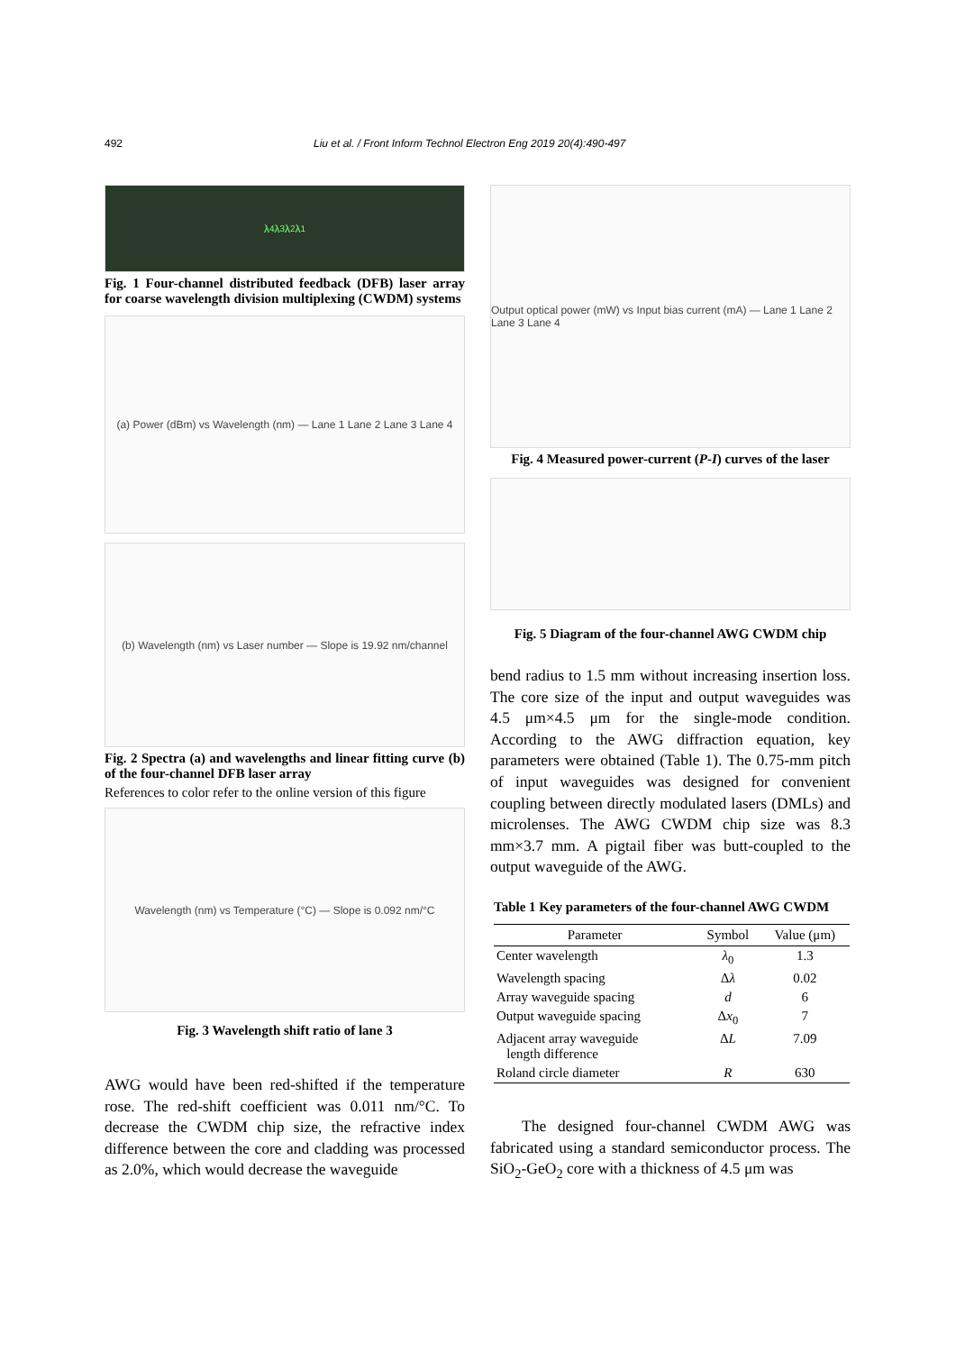492 Liu et al. / Front Inform Technol Electron Eng 2019 20(4):490-497
λ<sub>4</sub> λ<sub>3</sub> λ<sub>2</sub> λ<sub>1</sub>
Fig. 1 Four-channel distributed feedback (DFB) laser array for coarse wavelength division multiplexing (CWDM) systems
(a) Power (dBm) vs Wavelength (nm) — Lane 1 Lane 2 Lane 3 Lane 4
(b) Wavelength (nm) vs Laser number — Slope is 19.92 nm/channel
Fig. 2 Spectra (a) and wavelengths and linear fitting curve (b) of the four-channel DFB laser array
References to color refer to the online version of this figure
Wavelength (nm) vs Temperature (°C) — Slope is 0.092 nm/°C
Fig. 3 Wavelength shift ratio of lane 3
AWG would have been red-shifted if the temperature rose. The red-shift coefficient was 0.011 nm/°C. To decrease the CWDM chip size, the refractive index difference between the core and cladding was processed as 2.0%, which would decrease the waveguide
Output optical power (mW) vs Input bias current (mA) — Lane 1 Lane 2 Lane 3 Lane 4
Fig. 4 Measured power-current (P-I) curves of the laser
Fig. 5 Diagram of the four-channel AWG CWDM chip
bend radius to 1.5 mm without increasing insertion loss. The core size of the input and output waveguides was 4.5 μm×4.5 μm for the single-mode condition. According to the AWG diffraction equation, key parameters were obtained (Table 1). The 0.75-mm pitch of input waveguides was designed for convenient coupling between directly modulated lasers (DMLs) and microlenses. The AWG CWDM chip size was 8.3 mm×3.7 mm. A pigtail fiber was butt-coupled to the output waveguide of the AWG.
Table 1 Key parameters of the four-channel AWG CWDM
| Parameter | Symbol | Value (μm) |
| --- | --- | --- |
| Center wavelength | λ<sub>0</sub> | 1.3 |
| Wavelength spacing | Δ λ | 0.02 |
| Array waveguide spacing | d | 6 |
| Output waveguide spacing | Δ x<sub>0</sub> | 7 |
| Adjacent array waveguide length difference | Δ L | 7.09 |
| Roland circle diameter | R | 630 |
The designed four-channel CWDM AWG was fabricated using a standard semiconductor process. The SiO<sub>2</sub>-GeO<sub>2</sub> core with a thickness of 4.5 μm was